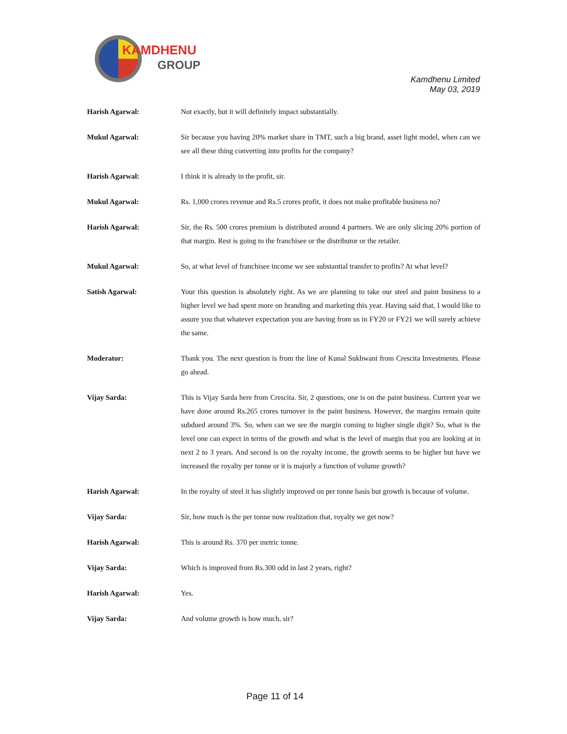KAMDHENU
GROUP
Kamdhenu Limited
May 03, 2019
Harish Agarwal: Not exactly, but it will definitely impact substantially.
Mukul Agarwal: Sir because you having 20% market share in TMT, such a big brand, asset light model, when can we see all these thing converting into profits for the company?
Harish Agarwal: I think it is already in the profit, sir.
Mukul Agarwal: Rs. 1,000 crores revenue and Rs.5 crores profit, it does not make profitable business no?
Harish Agarwal: Sir, the Rs. 500 crores premium is distributed around 4 partners. We are only slicing 20% portion of that margin. Rest is going to the franchisee or the distributor or the retailer.
Mukul Agarwal: So, at what level of franchisee income we see substantial transfer to profits? At what level?
Satish Agarwal: Your this question is absolutely right. As we are planning to take our steel and paint business to a higher level we had spent more on branding and marketing this year. Having said that, I would like to assure you that whatever expectation you are having from us in FY20 or FY21 we will surely achieve the same.
Moderator: Thank you. The next question is from the line of Kunal Sukhwani from Crescita Investments. Please go ahead.
Vijay Sarda: This is Vijay Sarda here from Crescita. Sir, 2 questions, one is on the paint business. Current year we have done around Rs.265 crores turnover in the paint business. However, the margins remain quite subdued around 3%. So, when can we see the margin coming to higher single digit? So, what is the level one can expect in terms of the growth and what is the level of margin that you are looking at in next 2 to 3 years. And second is on the royalty income, the growth seems to be higher but have we increased the royalty per tonne or it is majorly a function of volume growth?
Harish Agarwal: In the royalty of steel it has slightly improved on per tonne basis but growth is because of volume.
Vijay Sarda: Sir, how much is the per tonne now realization that, royalty we get now?
Harish Agarwal: This is around Rs. 370 per metric tonne.
Vijay Sarda: Which is improved from Rs.300 odd in last 2 years, right?
Harish Agarwal: Yes.
Vijay Sarda: And volume growth is how much, sir?
Page 11 of 14